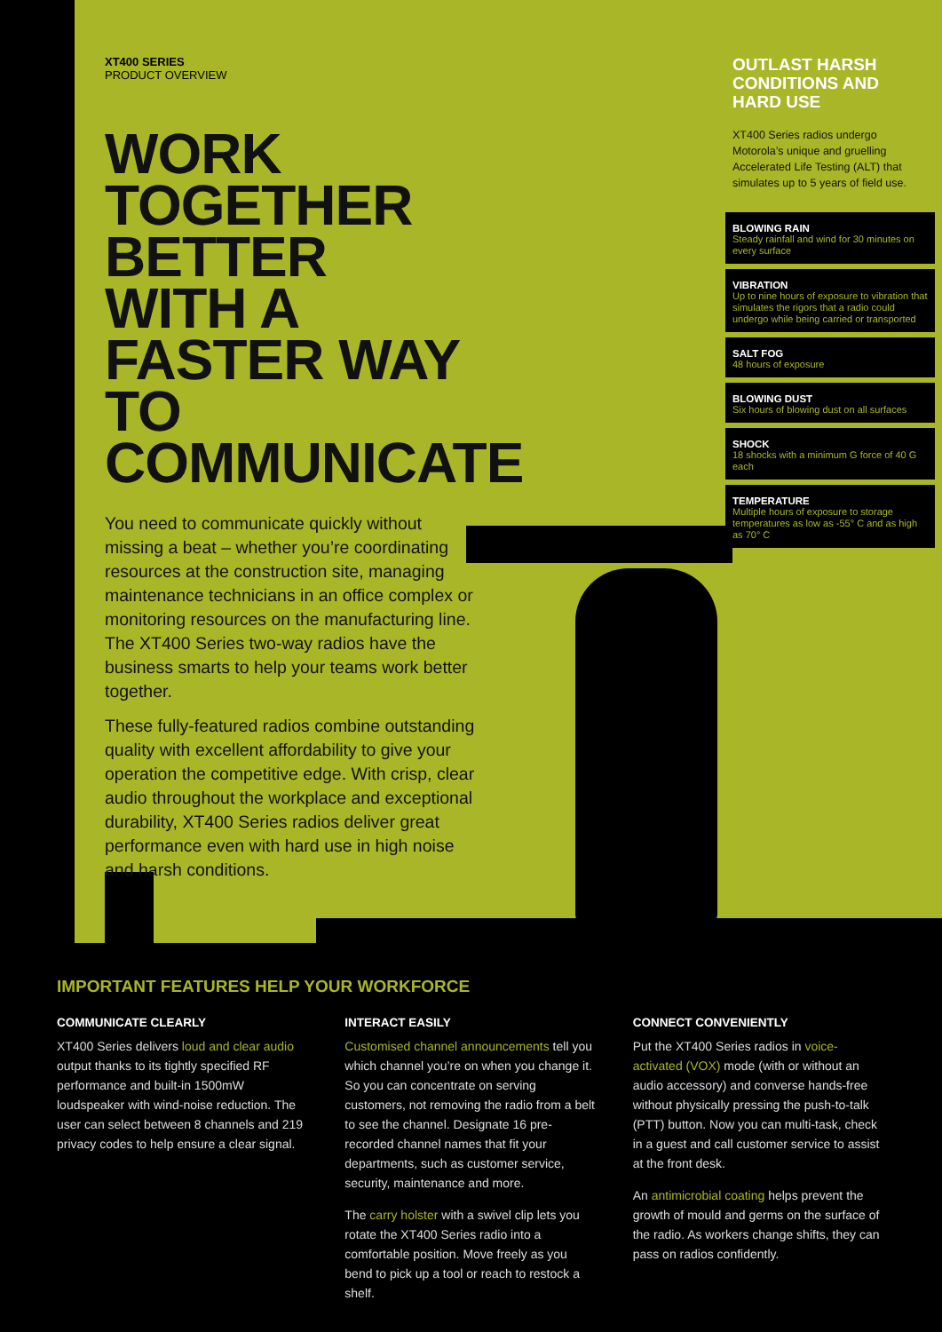XT400 SERIES
PRODUCT OVERVIEW
WORK TOGETHER BETTER WITH A FASTER WAY TO COMMUNICATE
You need to communicate quickly without missing a beat – whether you’re coordinating resources at the construction site, managing maintenance technicians in an office complex or monitoring resources on the manufacturing line. The XT400 Series two-way radios have the business smarts to help your teams work better together.
These fully-featured radios combine outstanding quality with excellent affordability to give your operation the competitive edge. With crisp, clear audio throughout the workplace and exceptional durability, XT400 Series radios deliver great performance even with hard use in high noise and harsh conditions.
OUTLAST HARSH CONDITIONS AND HARD USE
XT400 Series radios undergo Motorola’s unique and gruelling Accelerated Life Testing (ALT) that simulates up to 5 years of field use.
BLOWING RAIN
Steady rainfall and wind for 30 minutes on every surface
VIBRATION
Up to nine hours of exposure to vibration that simulates the rigors that a radio could undergo while being carried or transported
SALT FOG
48 hours of exposure
BLOWING DUST
Six hours of blowing dust on all surfaces
SHOCK
18 shocks with a minimum G force of 40 G each
TEMPERATURE
Multiple hours of exposure to storage temperatures as low as -55° C and as high as 70° C
IMPORTANT FEATURES HELP YOUR WORKFORCE
COMMUNICATE CLEARLY
XT400 Series delivers loud and clear audio output thanks to its tightly specified RF performance and built-in 1500mW loudspeaker with wind-noise reduction. The user can select between 8 channels and 219 privacy codes to help ensure a clear signal.
INTERACT EASILY
Customised channel announcements tell you which channel you’re on when you change it. So you can concentrate on serving customers, not removing the radio from a belt to see the channel. Designate 16 pre-recorded channel names that fit your departments, such as customer service, security, maintenance and more.
The carry holster with a swivel clip lets you rotate the XT400 Series radio into a comfortable position. Move freely as you bend to pick up a tool or reach to restock a shelf.
CONNECT CONVENIENTLY
Put the XT400 Series radios in voice-activated (VOX) mode (with or without an audio accessory) and converse hands-free without physically pressing the push-to-talk (PTT) button. Now you can multi-task, check in a guest and call customer service to assist at the front desk.
An antimicrobial coating helps prevent the growth of mould and germs on the surface of the radio. As workers change shifts, they can pass on radios confidently.